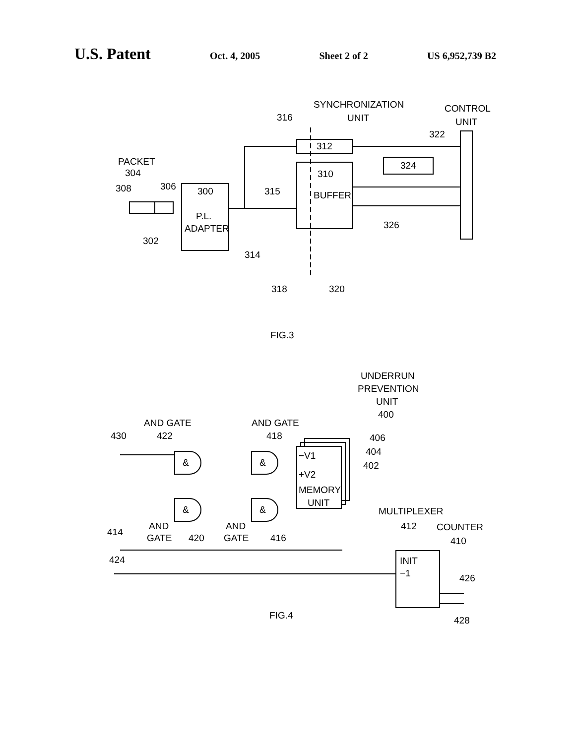U.S. Patent Oct. 4, 2005 Sheet 2 of 2 US 6,952,739 B2
300
P.L.
ADAPTER
PACKET
304
308
306
302
314
315
310
BUFFER
312
324
SYNCHRONIZATION
UNIT
CONTROL
UNIT
322
316
326
318
320
FIG.3
UNDERRUN
PREVENTION
UNIT
400
AND GATE
422
AND GATE
418
430
&
&
&
&
−V1
+V2
MEMORY
UNIT
406
404
402
AND
GATE
420
AND
GATE
416
MULTIPLEXER
412
COUNTER
410
INIT
−1
414
424
426
428
FIG.4